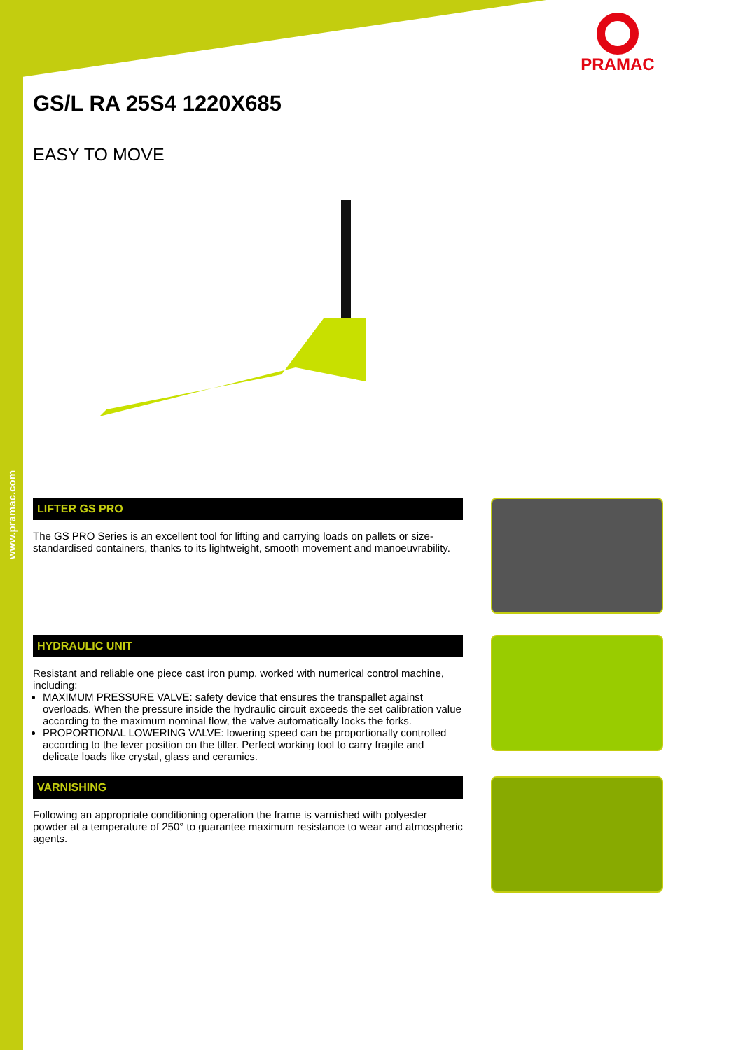www.pramac.com
PRAMAC
GS/L RA 25S4 1220X685
EASY TO MOVE
LIFTER GS PRO
The GS PRO Series is an excellent tool for lifting and carrying loads on pallets or size-standardised containers, thanks to its lightweight, smooth movement and manoeuvrability.
HYDRAULIC UNIT
Resistant and reliable one piece cast iron pump, worked with numerical control machine, including:
MAXIMUM PRESSURE VALVE: safety device that ensures the transpallet against overloads. When the pressure inside the hydraulic circuit exceeds the set calibration value according to the maximum nominal flow, the valve automatically locks the forks.
PROPORTIONAL LOWERING VALVE: lowering speed can be proportionally controlled according to the lever position on the tiller. Perfect working tool to carry fragile and delicate loads like crystal, glass and ceramics.
VARNISHING
Following an appropriate conditioning operation the frame is varnished with polyester powder at a temperature of 250° to guarantee maximum resistance to wear and atmospheric agents.